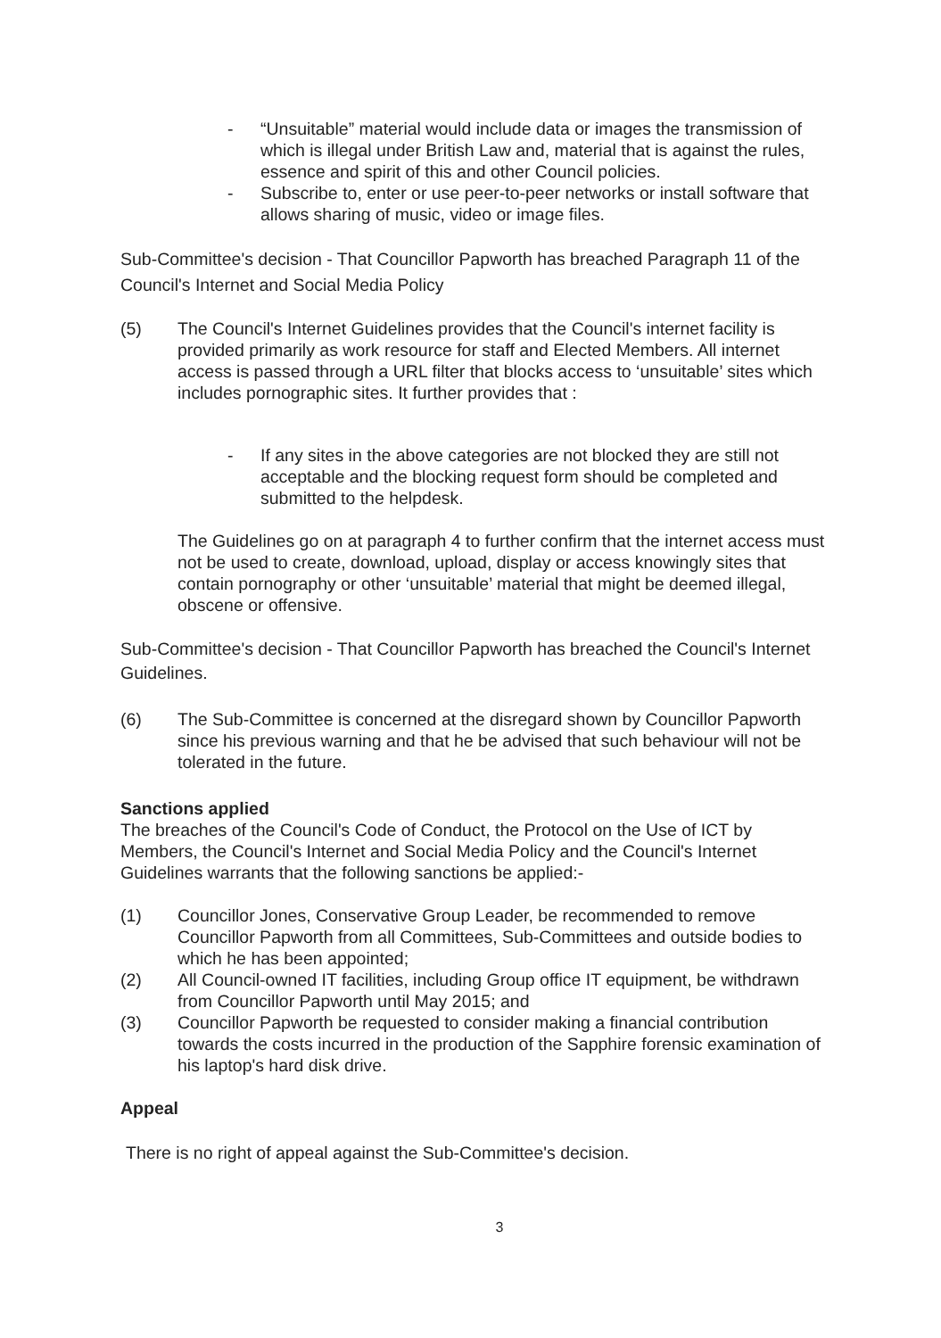- “Unsuitable” material would include data or images the transmission of which is illegal under British Law and, material that is against the rules, essence and spirit of this and other Council policies.
- Subscribe to, enter or use peer-to-peer networks or install software that allows sharing of music, video or image files.
Sub-Committee's decision - That Councillor Papworth has breached Paragraph 11 of the Council's Internet and Social Media Policy
(5) The Council's Internet Guidelines provides that the Council's internet facility is provided primarily as work resource for staff and Elected Members. All internet access is passed through a URL filter that blocks access to ‘unsuitable’ sites which includes pornographic sites. It further provides that :
- If any sites in the above categories are not blocked they are still not acceptable and the blocking request form should be completed and submitted to the helpdesk.
The Guidelines go on at paragraph 4 to further confirm that the internet access must not be used to create, download, upload, display or access knowingly sites that contain pornography or other ‘unsuitable’ material that might be deemed illegal, obscene or offensive.
Sub-Committee's decision - That Councillor Papworth has breached the Council's Internet Guidelines.
(6) The Sub-Committee is concerned at the disregard shown by Councillor Papworth since his previous warning and that he be advised that such behaviour will not be tolerated in the future.
Sanctions applied
The breaches of the Council's Code of Conduct, the Protocol on the Use of ICT by Members, the Council's Internet and Social Media Policy and the Council's Internet Guidelines warrants that the following sanctions be applied:-
(1) Councillor Jones, Conservative Group Leader, be recommended to remove Councillor Papworth from all Committees, Sub-Committees and outside bodies to which he has been appointed;
(2) All Council-owned IT facilities, including Group office IT equipment, be withdrawn from Councillor Papworth until May 2015; and
(3) Councillor Papworth be requested to consider making a financial contribution towards the costs incurred in the production of the Sapphire forensic examination of his laptop's hard disk drive.
Appeal
There is no right of appeal against the Sub-Committee's decision.
3